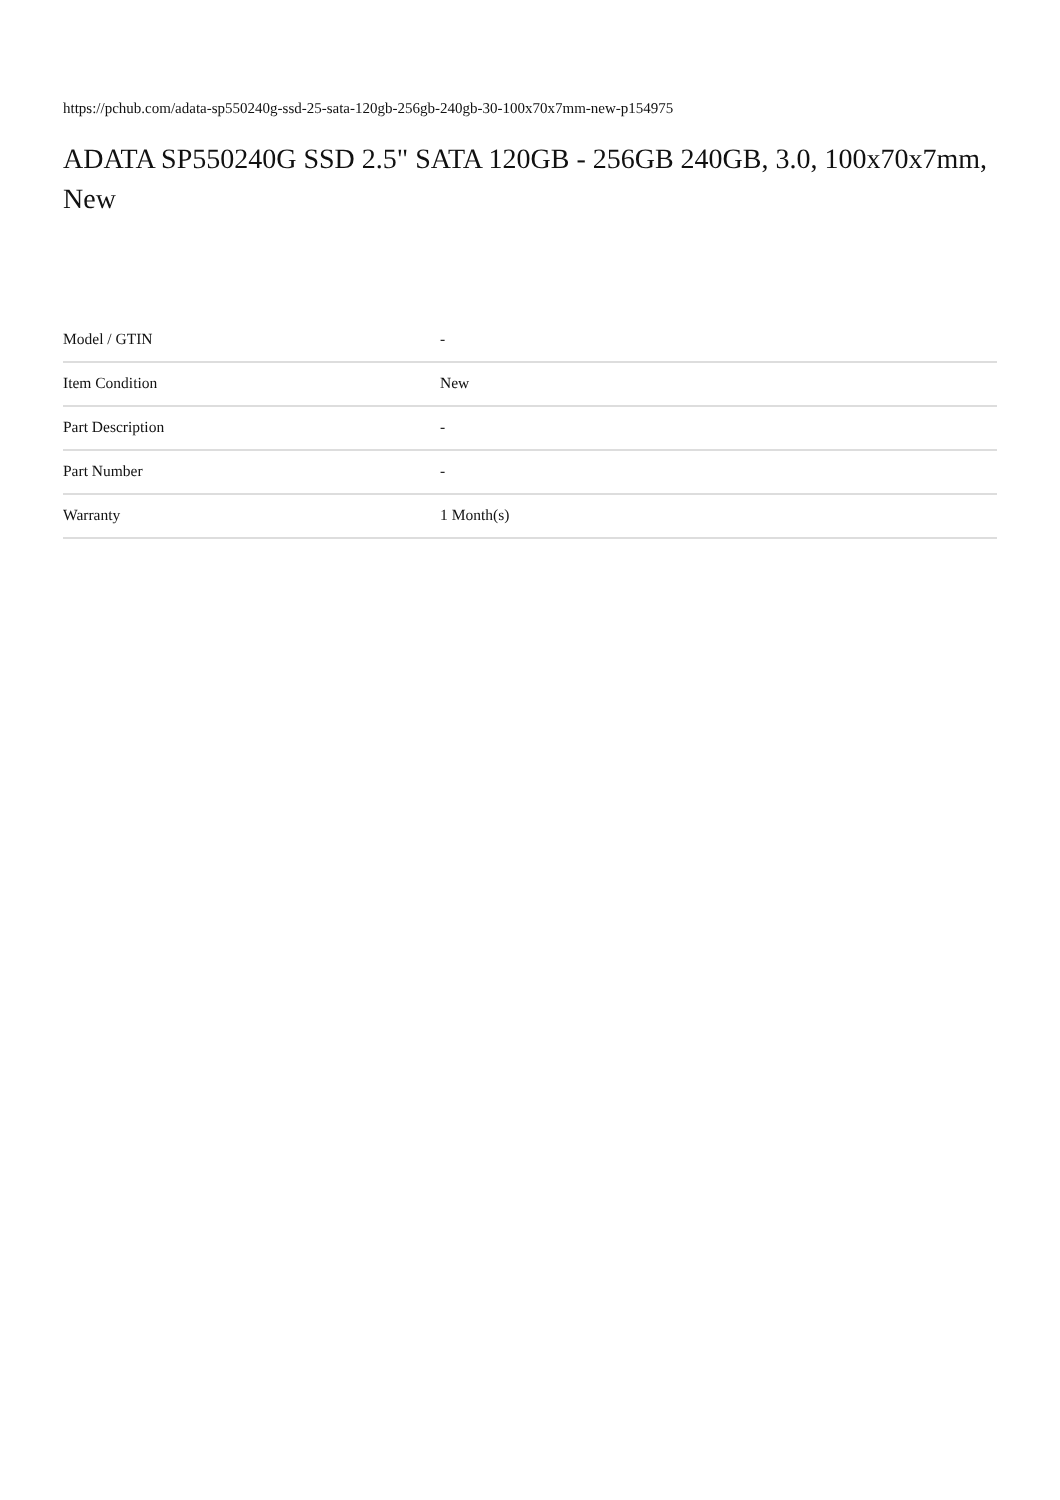https://pchub.com/adata-sp550240g-ssd-25-sata-120gb-256gb-240gb-30-100x70x7mm-new-p154975
ADATA SP550240G SSD 2.5" SATA 120GB - 256GB 240GB, 3.0, 100x70x7mm, New
| Model / GTIN | - |
| Item Condition | New |
| Part Description | - |
| Part Number | - |
| Warranty | 1 Month(s) |